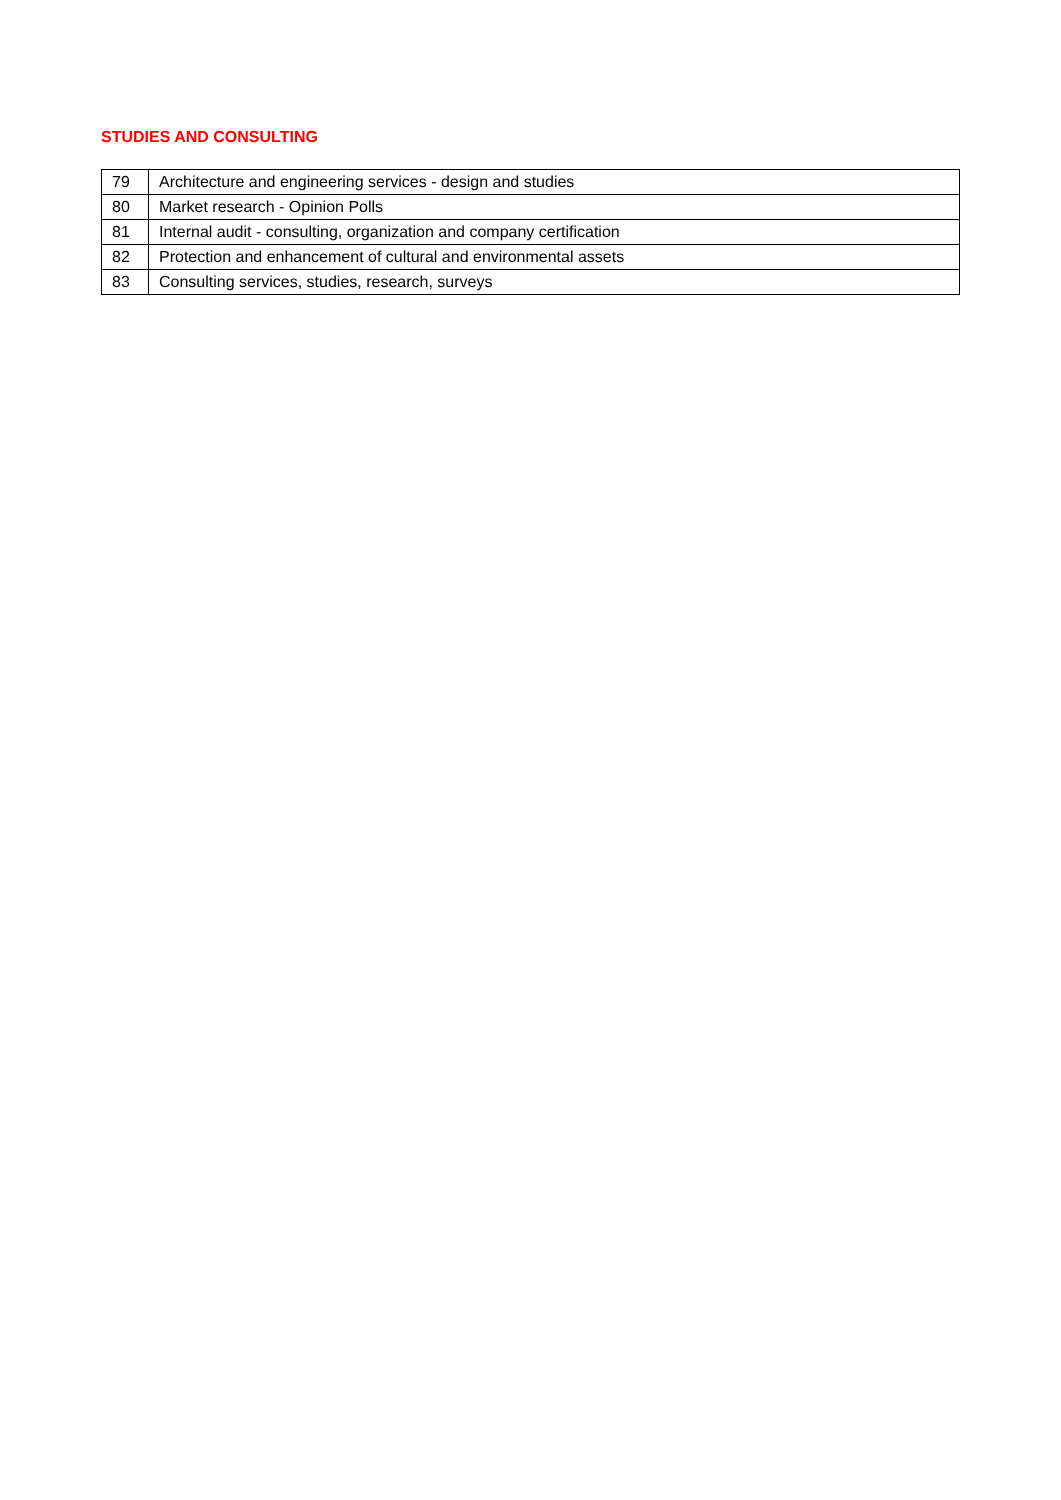STUDIES AND CONSULTING
| 79 | Architecture and engineering services - design and studies |
| 80 | Market research - Opinion Polls |
| 81 | Internal audit - consulting, organization and company certification |
| 82 | Protection and enhancement of cultural and environmental assets |
| 83 | Consulting services, studies, research, surveys |